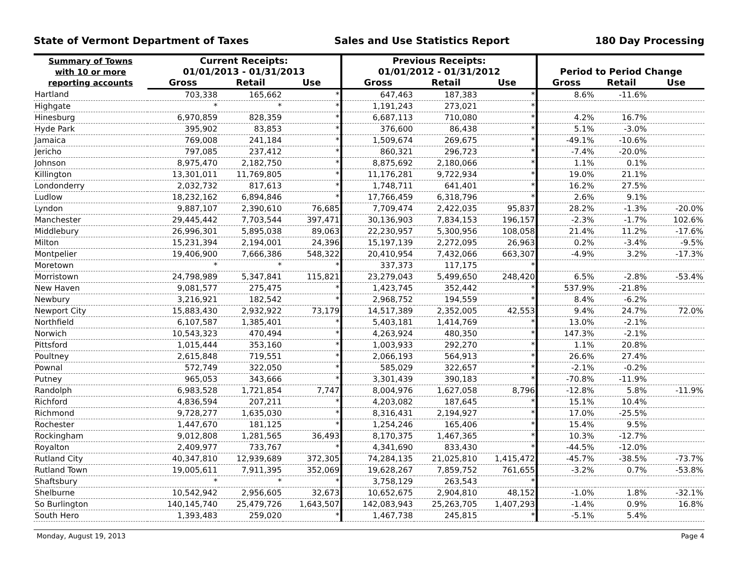State of Vermont Department of Taxes Sales and Use Statistics Report 180 Day Processing
| Summary of Towns with 10 or more reporting accounts | Current Receipts: 01/01/2013 - 01/31/2013 | | | Previous Receipts: 01/01/2012 - 01/31/2012 | | | Period to Period Change | | |
| --- | --- | --- | --- | --- | --- | --- | --- | --- | --- |
| | Gross | Retail | Use | Gross | Retail | Use | Gross | Retail | Use |
| Hartland | 703,338 | 165,662 | * | 647,463 | 187,383 | * | 8.6% | -11.6% | |
| Highgate | * | * | * | 1,191,243 | 273,021 | * | | | |
| Hinesburg | 6,970,859 | 828,359 | * | 6,687,113 | 710,080 | * | 4.2% | 16.7% | |
| Hyde Park | 395,902 | 83,853 | * | 376,600 | 86,438 | * | 5.1% | -3.0% | |
| Jamaica | 769,008 | 241,184 | * | 1,509,674 | 269,675 | * | -49.1% | -10.6% | |
| Jericho | 797,085 | 237,412 | * | 860,321 | 296,723 | * | -7.4% | -20.0% | |
| Johnson | 8,975,470 | 2,182,750 | * | 8,875,692 | 2,180,066 | * | 1.1% | 0.1% | |
| Killington | 13,301,011 | 11,769,805 | * | 11,176,281 | 9,722,934 | * | 19.0% | 21.1% | |
| Londonderry | 2,032,732 | 817,613 | * | 1,748,711 | 641,401 | * | 16.2% | 27.5% | |
| Ludlow | 18,232,162 | 6,894,846 | * | 17,766,459 | 6,318,796 | * | 2.6% | 9.1% | |
| Lyndon | 9,887,107 | 2,390,610 | 76,685 | 7,709,474 | 2,422,035 | 95,837 | 28.2% | -1.3% | -20.0% |
| Manchester | 29,445,442 | 7,703,544 | 397,471 | 30,136,903 | 7,834,153 | 196,157 | -2.3% | -1.7% | 102.6% |
| Middlebury | 26,996,301 | 5,895,038 | 89,063 | 22,230,957 | 5,300,956 | 108,058 | 21.4% | 11.2% | -17.6% |
| Milton | 15,231,394 | 2,194,001 | 24,396 | 15,197,139 | 2,272,095 | 26,963 | 0.2% | -3.4% | -9.5% |
| Montpelier | 19,406,900 | 7,666,386 | 548,322 | 20,410,954 | 7,432,066 | 663,307 | -4.9% | 3.2% | -17.3% |
| Moretown | * | * | * | 337,373 | 117,175 | * | | | |
| Morristown | 24,798,989 | 5,347,841 | 115,821 | 23,279,043 | 5,499,650 | 248,420 | 6.5% | -2.8% | -53.4% |
| New Haven | 9,081,577 | 275,475 | * | 1,423,745 | 352,442 | * | 537.9% | -21.8% | |
| Newbury | 3,216,921 | 182,542 | * | 2,968,752 | 194,559 | * | 8.4% | -6.2% | |
| Newport City | 15,883,430 | 2,932,922 | 73,179 | 14,517,389 | 2,352,005 | 42,553 | 9.4% | 24.7% | 72.0% |
| Northfield | 6,107,587 | 1,385,401 | * | 5,403,181 | 1,414,769 | * | 13.0% | -2.1% | |
| Norwich | 10,543,323 | 470,494 | * | 4,263,924 | 480,350 | * | 147.3% | -2.1% | |
| Pittsford | 1,015,444 | 353,160 | * | 1,003,933 | 292,270 | * | 1.1% | 20.8% | |
| Poultney | 2,615,848 | 719,551 | * | 2,066,193 | 564,913 | * | 26.6% | 27.4% | |
| Pownal | 572,749 | 322,050 | * | 585,029 | 322,657 | * | -2.1% | -0.2% | |
| Putney | 965,053 | 343,666 | * | 3,301,439 | 390,183 | * | -70.8% | -11.9% | |
| Randolph | 6,983,528 | 1,721,854 | 7,747 | 8,004,976 | 1,627,058 | 8,796 | -12.8% | 5.8% | -11.9% |
| Richford | 4,836,594 | 207,211 | * | 4,203,082 | 187,645 | * | 15.1% | 10.4% | |
| Richmond | 9,728,277 | 1,635,030 | * | 8,316,431 | 2,194,927 | * | 17.0% | -25.5% | |
| Rochester | 1,447,670 | 181,125 | * | 1,254,246 | 165,406 | * | 15.4% | 9.5% | |
| Rockingham | 9,012,808 | 1,281,565 | 36,493 | 8,170,375 | 1,467,365 | * | 10.3% | -12.7% | |
| Royalton | 2,409,977 | 733,767 | * | 4,341,690 | 833,430 | * | -44.5% | -12.0% | |
| Rutland City | 40,347,810 | 12,939,689 | 372,305 | 74,284,135 | 21,025,810 | 1,415,472 | -45.7% | -38.5% | -73.7% |
| Rutland Town | 19,005,611 | 7,911,395 | 352,069 | 19,628,267 | 7,859,752 | 761,655 | -3.2% | 0.7% | -53.8% |
| Shaftsbury | * | * | * | 3,758,129 | 263,543 | * | | | |
| Shelburne | 10,542,942 | 2,956,605 | 32,673 | 10,652,675 | 2,904,810 | 48,152 | -1.0% | 1.8% | -32.1% |
| So Burlington | 140,145,740 | 25,479,726 | 1,643,507 | 142,083,943 | 25,263,705 | 1,407,293 | -1.4% | 0.9% | 16.8% |
| South Hero | 1,393,483 | 259,020 | * | 1,467,738 | 245,815 | * | -5.1% | 5.4% | |
Monday, August 19, 2013 Page 4